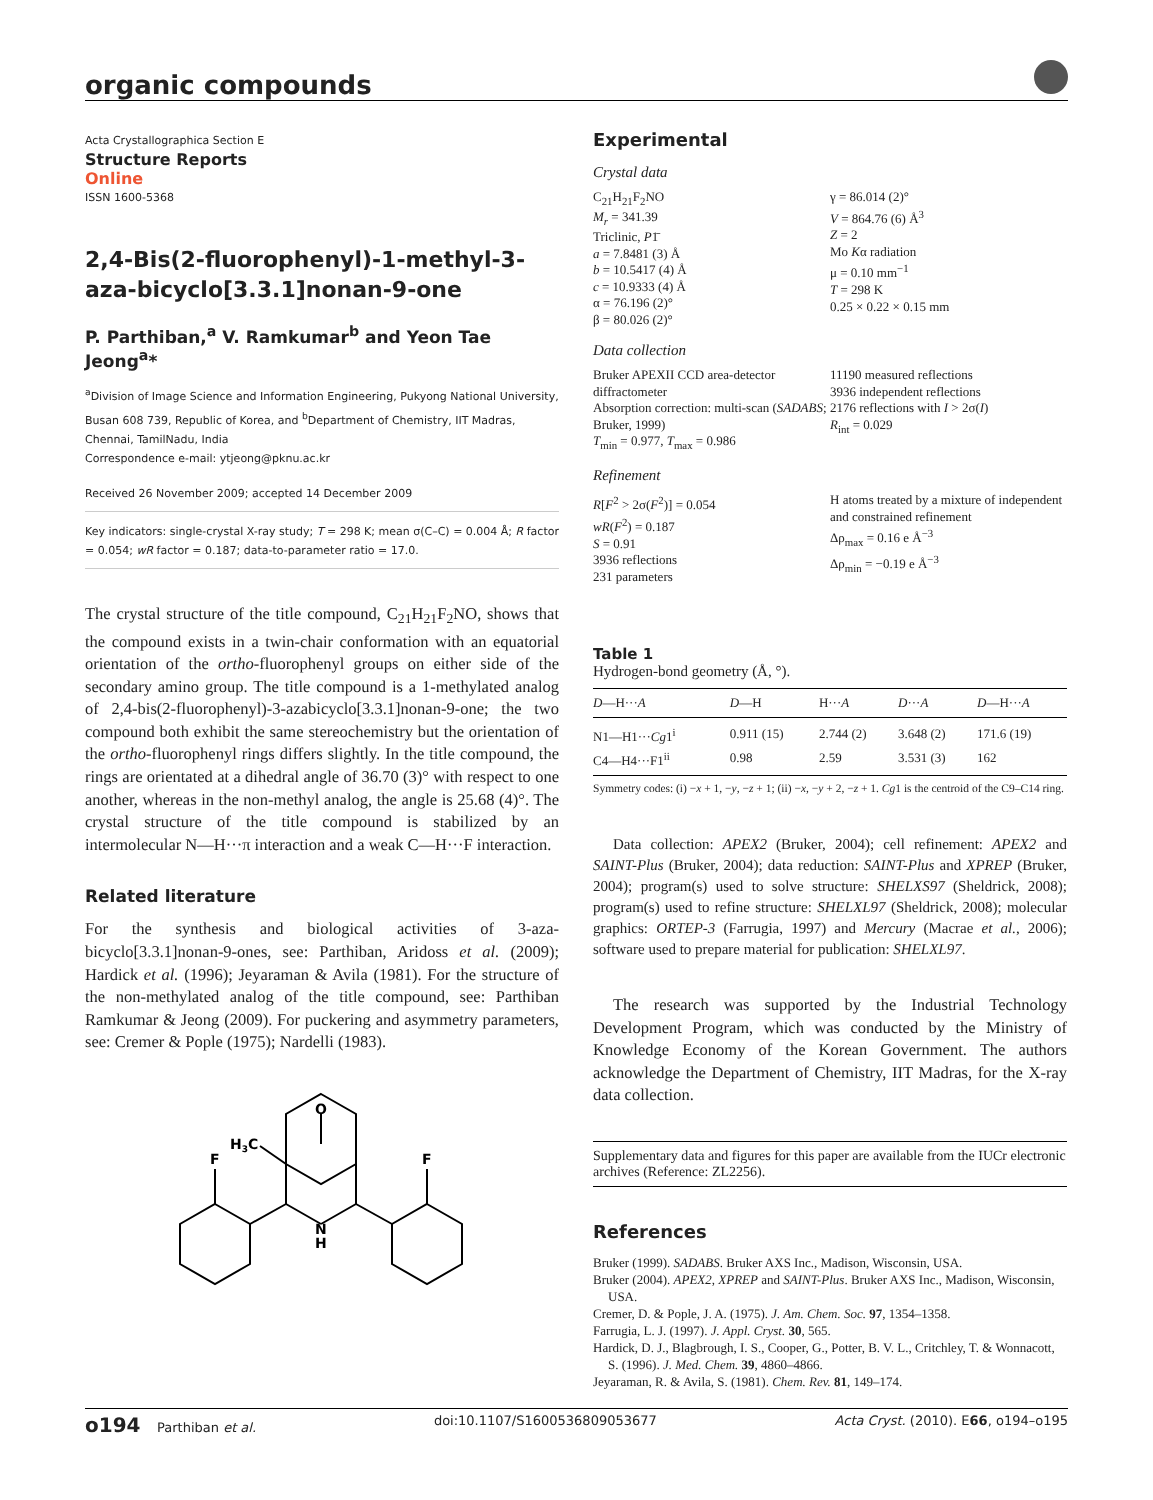organic compounds
Acta Crystallographica Section E
Structure Reports
Online
ISSN 1600-5368
2,4-Bis(2-fluorophenyl)-1-methyl-3-aza-bicyclo[3.3.1]nonan-9-one
P. Parthiban,<sup>a</sup> V. Ramkumar<sup>b</sup> and Yeon Tae Jeong<sup>a</sup>*
<sup>a</sup> Division of Image Science and Information Engineering, Pukyong National University, Busan 608 739, Republic of Korea, and <sup>b</sup>Department of Chemistry, IIT Madras, Chennai, TamilNadu, India
Correspondence e-mail: ytjeong@pknu.ac.kr
Received 26 November 2009; accepted 14 December 2009
Key indicators: single-crystal X-ray study; T = 298 K; mean σ(C–C) = 0.004 Å; R factor = 0.054; wR factor = 0.187; data-to-parameter ratio = 17.0.
The crystal structure of the title compound, C<sub>21</sub>H<sub>21</sub>F<sub>2</sub>NO, shows that the compound exists in a twin-chair conformation with an equatorial orientation of the ortho-fluorophenyl groups on either side of the secondary amino group. The title compound is a 1-methylated analog of 2,4-bis(2-fluorophenyl)-3-azabicyclo[3.3.1]nonan-9-one; the two compound both exhibit the same stereochemistry but the orientation of the ortho-fluorophenyl rings differs slightly. In the title compound, the rings are orientated at a dihedral angle of 36.70 (3)° with respect to one another, whereas in the non-methyl analog, the angle is 25.68 (4)°. The crystal structure of the title compound is stabilized by an intermolecular N—H···π interaction and a weak C—H···F interaction.
Related literature
For the synthesis and biological activities of 3-aza-bicyclo[3.3.1]nonan-9-ones, see: Parthiban, Aridoss et al. (2009); Hardick et al. (1996); Jeyaraman & Avila (1981). For the structure of the non-methylated analog of the title compound, see: Parthiban Ramkumar & Jeong (2009). For puckering and asymmetry parameters, see: Cremer & Pople (1975); Nardelli (1983).
O
H3C
F
F
N
H
Experimental
Crystal data
C<sub>21</sub>H<sub>21</sub>F<sub>2</sub>NO
M<sub>r</sub> = 341.39
Triclinic, P1̄
a = 7.8481 (3) Å
b = 10.5417 (4) Å
c = 10.9333 (4) Å
α = 76.196 (2)°
β = 80.026 (2)°
γ = 86.014 (2)°
V = 864.76 (6) Å<sup>3</sup>
Z = 2
Mo Kα radiation
μ = 0.10 mm<sup>−1</sup>
T = 298 K
0.25 × 0.22 × 0.15 mm
Data collection
Bruker APEXII CCD area-detector diffractometer
Absorption correction: multi-scan (SADABS; Bruker, 1999)
T<sub>min</sub> = 0.977, T<sub>max</sub> = 0.986
11190 measured reflections
3936 independent reflections
2176 reflections with I > 2σ(I)
R<sub>int</sub> = 0.029
Refinement
R[F<sup>2</sup> > 2σ(F<sup>2</sup>)] = 0.054
wR(F<sup>2</sup>) = 0.187
S = 0.91
3936 reflections
231 parameters
H atoms treated by a mixture of independent and constrained refinement
Δρ<sub>max</sub> = 0.16 e Å<sup>−3</sup>
Δρ<sub>min</sub> = −0.19 e Å<sup>−3</sup>
Table 1
Hydrogen-bond geometry (Å, °).
| D —H··· A | D —H | H··· A | D ··· A | D —H··· A |
| --- | --- | --- | --- | --- |
| N1—H1··· Cg 1<sup>i</sup> | 0.911 (15) | 2.744 (2) | 3.648 (2) | 171.6 (19) |
| C4—H4···F1<sup>ii</sup> | 0.98 | 2.59 | 3.531 (3) | 162 |
Symmetry codes: (i) −x + 1, −y, −z + 1; (ii) −x, −y + 2, −z + 1. Cg1 is the centroid of the C9–C14 ring.
Data collection: APEX2 (Bruker, 2004); cell refinement: APEX2 and SAINT-Plus (Bruker, 2004); data reduction: SAINT-Plus and XPREP (Bruker, 2004); program(s) used to solve structure: SHELXS97 (Sheldrick, 2008); program(s) used to refine structure: SHELXL97 (Sheldrick, 2008); molecular graphics: ORTEP-3 (Farrugia, 1997) and Mercury (Macrae et al., 2006); software used to prepare material for publication: SHELXL97.
The research was supported by the Industrial Technology Development Program, which was conducted by the Ministry of Knowledge Economy of the Korean Government. The authors acknowledge the Department of Chemistry, IIT Madras, for the X-ray data collection.
Supplementary data and figures for this paper are available from the IUCr electronic archives (Reference: ZL2256).
References
Bruker (1999). SADABS. Bruker AXS Inc., Madison, Wisconsin, USA.
Bruker (2004). APEX2, XPREP and SAINT-Plus. Bruker AXS Inc., Madison, Wisconsin, USA.
Cremer, D. & Pople, J. A. (1975). J. Am. Chem. Soc. 97, 1354–1358.
Farrugia, L. J. (1997). J. Appl. Cryst. 30, 565.
Hardick, D. J., Blagbrough, I. S., Cooper, G., Potter, B. V. L., Critchley, T. & Wonnacott, S. (1996). J. Med. Chem. 39, 4860–4866.
Jeyaraman, R. & Avila, S. (1981). Chem. Rev. 81, 149–174.
o194 Parthiban et al. doi:10.1107/S1600536809053677 Acta Cryst. (2010). E66, o194–o195